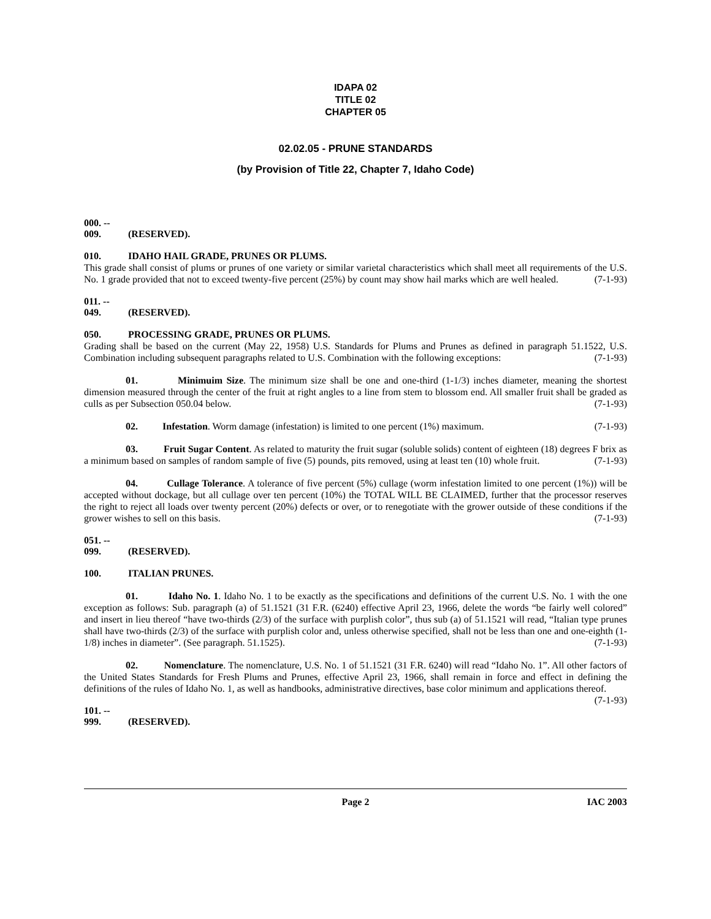IDAPA 02
TITLE 02
CHAPTER 05
02.02.05 - PRUNE STANDARDS
(by Provision of Title 22, Chapter 7, Idaho Code)
000. -- 009. (RESERVED).
010. IDAHO HAIL GRADE, PRUNES OR PLUMS.
This grade shall consist of plums or prunes of one variety or similar varietal characteristics which shall meet all requirements of the U.S. No. 1 grade provided that not to exceed twenty-five percent (25%) by count may show hail marks which are well healed. (7-1-93)
011. -- 049. (RESERVED).
050. PROCESSING GRADE, PRUNES OR PLUMS.
Grading shall be based on the current (May 22, 1958) U.S. Standards for Plums and Prunes as defined in paragraph 51.1522, U.S. Combination including subsequent paragraphs related to U.S. Combination with the following exceptions: (7-1-93)
01. Minimuim Size. The minimum size shall be one and one-third (1-1/3) inches diameter, meaning the shortest dimension measured through the center of the fruit at right angles to a line from stem to blossom end. All smaller fruit shall be graded as culls as per Subsection 050.04 below. (7-1-93)
02. Infestation. Worm damage (infestation) is limited to one percent (1%) maximum. (7-1-93)
03. Fruit Sugar Content. As related to maturity the fruit sugar (soluble solids) content of eighteen (18) degrees F brix as a minimum based on samples of random sample of five (5) pounds, pits removed, using at least ten (10) whole fruit. (7-1-93)
04. Cullage Tolerance. A tolerance of five percent (5%) cullage (worm infestation limited to one percent (1%)) will be accepted without dockage, but all cullage over ten percent (10%) the TOTAL WILL BE CLAIMED, further that the processor reserves the right to reject all loads over twenty percent (20%) defects or over, or to renegotiate with the grower outside of these conditions if the grower wishes to sell on this basis. (7-1-93)
051. -- 099. (RESERVED).
100. ITALIAN PRUNES.
01. Idaho No. 1. Idaho No. 1 to be exactly as the specifications and definitions of the current U.S. No. 1 with the one exception as follows: Sub. paragraph (a) of 51.1521 (31 F.R. (6240) effective April 23, 1966, delete the words “be fairly well colored” and insert in lieu thereof “have two-thirds (2/3) of the surface with purplish color”, thus sub (a) of 51.1521 will read, “Italian type prunes shall have two-thirds (2/3) of the surface with purplish color and, unless otherwise specified, shall not be less than one and one-eighth (1-1/8) inches in diameter”. (See paragraph. 51.1525). (7-1-93)
02. Nomenclature. The nomenclature, U.S. No. 1 of 51.1521 (31 F.R. 6240) will read “Idaho No. 1”. All other factors of the United States Standards for Fresh Plums and Prunes, effective April 23, 1966, shall remain in force and effect in defining the definitions of the rules of Idaho No. 1, as well as handbooks, administrative directives, base color minimum and applications thereof. (7-1-93)
101. -- 999. (RESERVED).
Page 2 IAC 2003